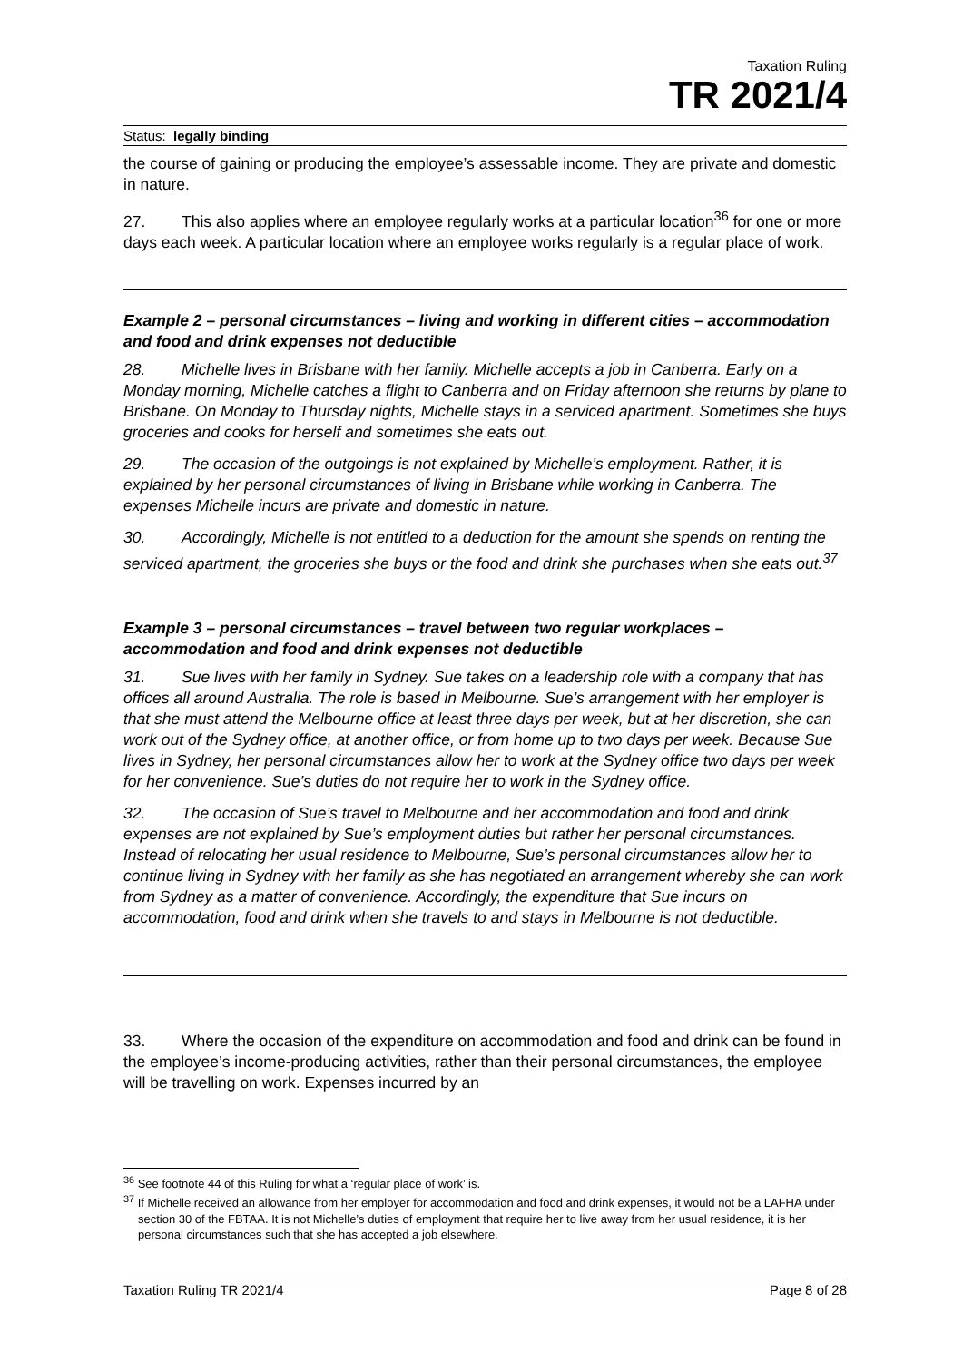Taxation Ruling
TR 2021/4
Status: legally binding
the course of gaining or producing the employee’s assessable income. They are private and domestic in nature.
27. This also applies where an employee regularly works at a particular location<sup>36</sup> for one or more days each week. A particular location where an employee works regularly is a regular place of work.
Example 2 – personal circumstances – living and working in different cities – accommodation and food and drink expenses not deductible
28. Michelle lives in Brisbane with her family. Michelle accepts a job in Canberra. Early on a Monday morning, Michelle catches a flight to Canberra and on Friday afternoon she returns by plane to Brisbane. On Monday to Thursday nights, Michelle stays in a serviced apartment. Sometimes she buys groceries and cooks for herself and sometimes she eats out.
29. The occasion of the outgoings is not explained by Michelle’s employment. Rather, it is explained by her personal circumstances of living in Brisbane while working in Canberra. The expenses Michelle incurs are private and domestic in nature.
30. Accordingly, Michelle is not entitled to a deduction for the amount she spends on renting the serviced apartment, the groceries she buys or the food and drink she purchases when she eats out.<sup>37</sup>
Example 3 – personal circumstances – travel between two regular workplaces – accommodation and food and drink expenses not deductible
31. Sue lives with her family in Sydney. Sue takes on a leadership role with a company that has offices all around Australia. The role is based in Melbourne. Sue’s arrangement with her employer is that she must attend the Melbourne office at least three days per week, but at her discretion, she can work out of the Sydney office, at another office, or from home up to two days per week. Because Sue lives in Sydney, her personal circumstances allow her to work at the Sydney office two days per week for her convenience. Sue’s duties do not require her to work in the Sydney office.
32. The occasion of Sue’s travel to Melbourne and her accommodation and food and drink expenses are not explained by Sue’s employment duties but rather her personal circumstances. Instead of relocating her usual residence to Melbourne, Sue’s personal circumstances allow her to continue living in Sydney with her family as she has negotiated an arrangement whereby she can work from Sydney as a matter of convenience. Accordingly, the expenditure that Sue incurs on accommodation, food and drink when she travels to and stays in Melbourne is not deductible.
33. Where the occasion of the expenditure on accommodation and food and drink can be found in the employee’s income-producing activities, rather than their personal circumstances, the employee will be travelling on work. Expenses incurred by an
<sup>36</sup> See footnote 44 of this Ruling for what a ‘regular place of work’ is.
<sup>37</sup> If Michelle received an allowance from her employer for accommodation and food and drink expenses, it would not be a LAFHA under section 30 of the FBTAA. It is not Michelle’s duties of employment that require her to live away from her usual residence, it is her personal circumstances such that she has accepted a job elsewhere.
Taxation Ruling TR 2021/4 Page 8 of 28